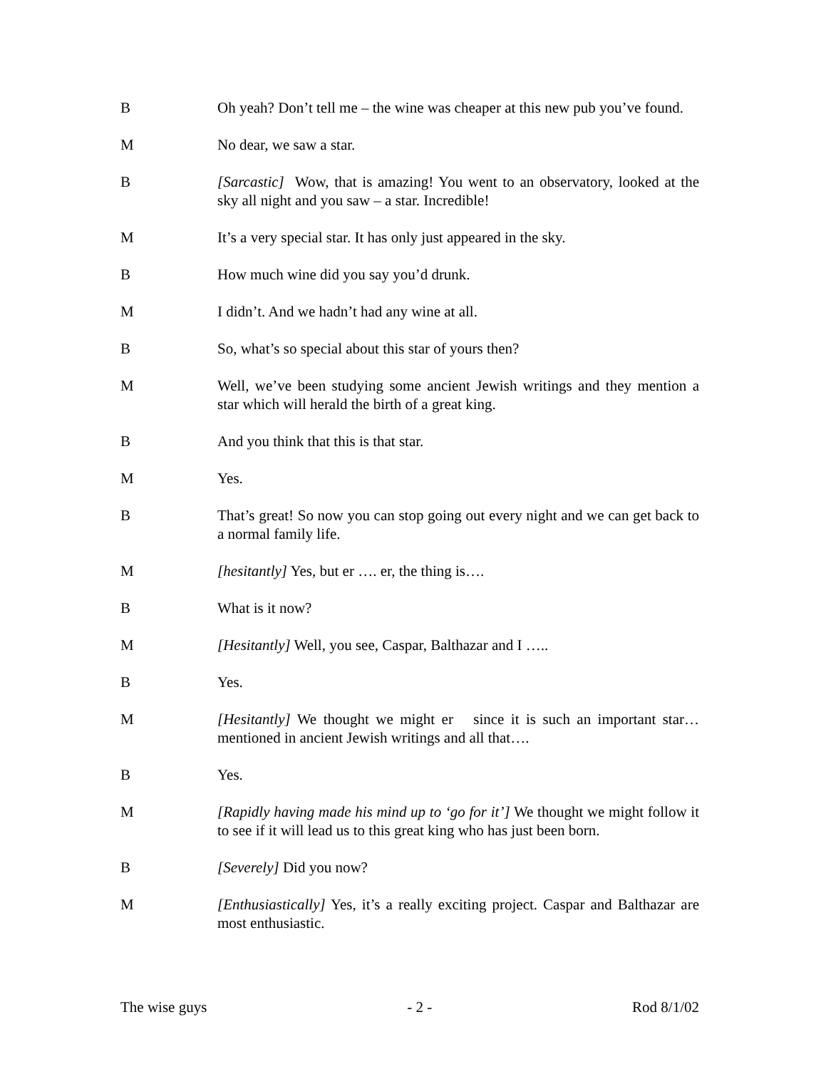B Oh yeah? Don’t tell me – the wine was cheaper at this new pub you’ve found.
M No dear, we saw a star.
B [Sarcastic] Wow, that is amazing! You went to an observatory, looked at the sky all night and you saw – a star. Incredible!
M It’s a very special star. It has only just appeared in the sky.
B How much wine did you say you’d drunk.
M I didn’t. And we hadn’t had any wine at all.
B So, what’s so special about this star of yours then?
M Well, we’ve been studying some ancient Jewish writings and they mention a star which will herald the birth of a great king.
B And you think that this is that star.
M Yes.
B That’s great! So now you can stop going out every night and we can get back to a normal family life.
M [hesitantly] Yes, but er …. er, the thing is….
B What is it now?
M [Hesitantly] Well, you see, Caspar, Balthazar and I …..
B Yes.
M [Hesitantly] We thought we might er since it is such an important star… mentioned in ancient Jewish writings and all that….
B Yes.
M [Rapidly having made his mind up to ‘go for it’] We thought we might follow it to see if it will lead us to this great king who has just been born.
B [Severely] Did you now?
M [Enthusiastically] Yes, it’s a really exciting project. Caspar and Balthazar are most enthusiastic.
The wise guys - 2 - Rod 8/1/02